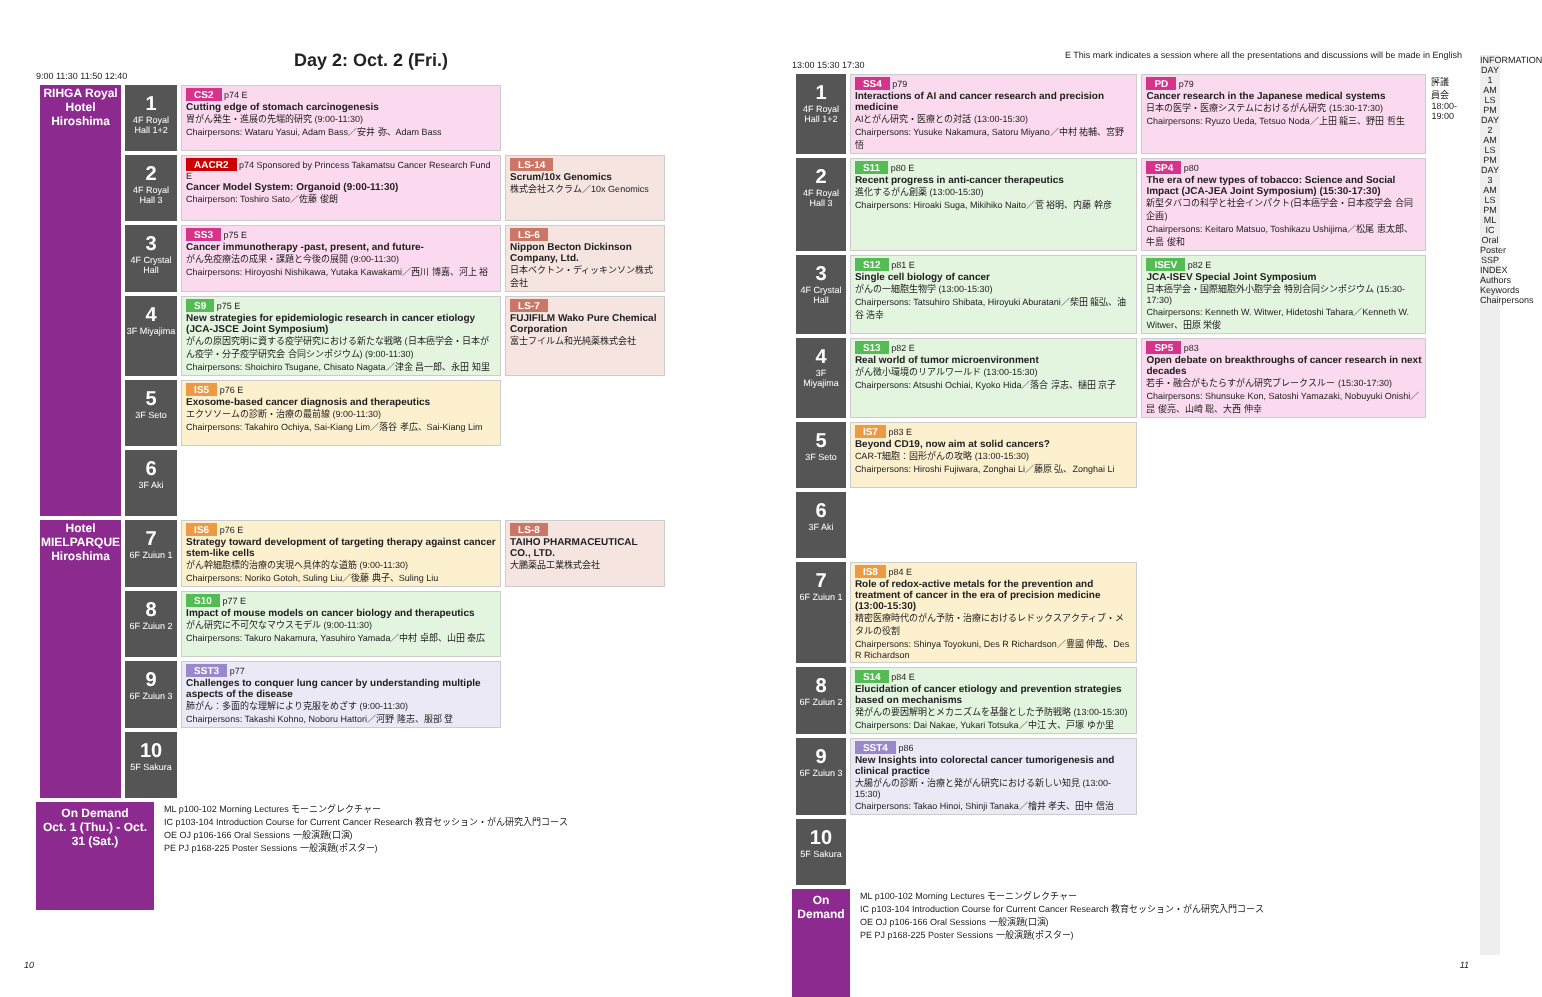Day 2: Oct. 2 (Fri.)
9:00 11:30 11:50 12:40
| RIHGA Royal Hotel Hiroshima | 1 4F Royal Hall 1+2 | CS2 p74 E Cutting edge of stomach carcinogenesis 胃がん発生・進展の先端的研究 (9:00-11:30) Chairpersons: Wataru Yasui, Adam Bass／安井 弥、Adam Bass | |
| | 2 4F Royal Hall 3 | AACR2 p74 Sponsored by Princess Takamatsu Cancer Research Fund E Cancer Model System: Organoid (9:00-11:30) Chairperson: Toshiro Sato／佐藤 俊朗 | LS-14 Scrum/10x Genomics 株式会社スクラム／10x Genomics |
| | 3 4F Crystal Hall | SS3 p75 E Cancer immunotherapy -past, present, and future- がん免疫療法の成果・課題と今後の展開 (9:00-11:30) Chairpersons: Hiroyoshi Nishikawa, Yutaka Kawakami／西川 博嘉、河上 裕 | LS-6 Nippon Becton Dickinson Company, Ltd. 日本ベクトン・ディッキンソン株式会社 |
| | 4 3F Miyajima | S9 p75 E New strategies for epidemiologic research in cancer etiology (JCA-JSCE Joint Symposium) がんの原因究明に資する疫学研究における新たな戦略 (日本癌学会・日本がん疫学・分子疫学研究会 合同シンポジウム) (9:00-11:30) Chairpersons: Shoichiro Tsugane, Chisato Nagata／津金 昌一郎、永田 知里 | LS-7 FUJIFILM Wako Pure Chemical Corporation 富士フイルム和光純薬株式会社 |
| | 5 3F Seto | IS5 p76 E Exosome-based cancer diagnosis and therapeutics エクソソームの診断・治療の最前線 (9:00-11:30) Chairpersons: Takahiro Ochiya, Sai-Kiang Lim／落谷 孝広、Sai-Kiang Lim | |
| | 6 3F Aki | | |
| Hotel MIELPARQUE Hiroshima | 7 6F Zuiun 1 | IS6 p76 E Strategy toward development of targeting therapy against cancer stem-like cells がん幹細胞標的治療の実現へ具体的な道筋 (9:00-11:30) Chairpersons: Noriko Gotoh, Suling Liu／後藤 典子、Suling Liu | LS-8 TAIHO PHARMACEUTICAL CO., LTD. 大鵬薬品工業株式会社 |
| | 8 6F Zuiun 2 | S10 p77 E Impact of mouse models on cancer biology and therapeutics がん研究に不可欠なマウスモデル (9:00-11:30) Chairpersons: Takuro Nakamura, Yasuhiro Yamada／中村 卓郎、山田 泰広 | |
| | 9 6F Zuiun 3 | SST3 p77 Challenges to conquer lung cancer by understanding multiple aspects of the disease 肺がん：多面的な理解により克服をめざす (9:00-11:30) Chairpersons: Takashi Kohno, Noboru Hattori／河野 隆志、服部 登 | |
| | 10 5F Sakura | | |
On Demand
Oct. 1 (Thu.) - Oct. 31 (Sat.)
ML p100-102 Morning Lectures モーニングレクチャー
IC p103-104 Introduction Course for Current Cancer Research 教育セッション・がん研究入門コース
OE OJ p106-166 Oral Sessions 一般演題(口演)
PE PJ p168-225 Poster Sessions 一般演題(ポスター)
10
E This mark indicates a session where all the presentations and discussions will be made in English
13:00 15:30 17:30
| 1 4F Royal Hall 1+2 | SS4 p79 Interactions of AI and cancer research and precision medicine AIとがん研究・医療との対話 (13:00-15:30) Chairpersons: Yusuke Nakamura, Satoru Miyano／中村 祐輔、宮野 悟 | PD p79 Cancer research in the Japanese medical systems 日本の医学・医療システムにおけるがん研究 (15:30-17:30) Chairpersons: Ryuzo Ueda, Tetsuo Noda／上田 龍三、野田 哲生 | 評議員会 18:00-19:00 |
| 2 4F Royal Hall 3 | S11 p80 E Recent progress in anti-cancer therapeutics 進化するがん創薬 (13:00-15:30) Chairpersons: Hiroaki Suga, Mikihiko Naito／菅 裕明、内藤 幹彦 | SP4 p80 The era of new types of tobacco: Science and Social Impact (JCA-JEA Joint Symposium) (15:30-17:30) 新型タバコの科学と社会インパクト(日本癌学会・日本疫学会 合同企画) Chairpersons: Keitaro Matsuo, Toshikazu Ushijima／松尾 恵太郎、牛島 俊和 | |
| 3 4F Crystal Hall | S12 p81 E Single cell biology of cancer がんの一細胞生物学 (13:00-15:30) Chairpersons: Tatsuhiro Shibata, Hiroyuki Aburatani／柴田 龍弘、油谷 浩幸 | ISEV p82 E JCA-ISEV Special Joint Symposium 日本癌学会・国際細胞外小胞学会 特別合同シンポジウム (15:30-17:30) Chairpersons: Kenneth W. Witwer, Hidetoshi Tahara／Kenneth W. Witwer、田原 栄俊 | |
| 4 3F Miyajima | S13 p82 E Real world of tumor microenvironment がん微小環境のリアルワールド (13:00-15:30) Chairpersons: Atsushi Ochiai, Kyoko Hida／落合 淳志、樋田 京子 | SP5 p83 Open debate on breakthroughs of cancer research in next decades 若手・融合がもたらすがん研究ブレークスルー (15:30-17:30) Chairpersons: Shunsuke Kon, Satoshi Yamazaki, Nobuyuki Onishi／昆 俊亮、山崎 聡、大西 伸幸 | |
| 5 3F Seto | IS7 p83 E Beyond CD19, now aim at solid cancers? CAR-T細胞：固形がんの攻略 (13:00-15:30) Chairpersons: Hiroshi Fujiwara, Zonghai Li／藤原 弘、Zonghai Li | | |
| 6 3F Aki | | | |
| 7 6F Zuiun 1 | IS8 p84 E Role of redox-active metals for the prevention and treatment of cancer in the era of precision medicine (13:00-15:30) 精密医療時代のがん予防・治療におけるレドックスアクティブ・メタルの役割 Chairpersons: Shinya Toyokuni, Des R Richardson／豊國 伸哉、Des R Richardson | | |
| 8 6F Zuiun 2 | S14 p84 E Elucidation of cancer etiology and prevention strategies based on mechanisms 発がんの要因解明とメカニズムを基盤とした予防戦略 (13:00-15:30) Chairpersons: Dai Nakae, Yukari Totsuka／中江 大、戸塚 ゆか里 | | |
| 9 6F Zuiun 3 | SST4 p86 New Insights into colorectal cancer tumorigenesis and clinical practice 大腸がんの診断・治療と発がん研究における新しい知見 (13:00-15:30) Chairpersons: Takao Hinoi, Shinji Tanaka／檜井 孝夫、田中 信治 | | |
| 10 5F Sakura | | | |
On Demand
ML p100-102 Morning Lectures モーニングレクチャー
IC p103-104 Introduction Course for Current Cancer Research 教育セッション・がん研究入門コース
OE OJ p106-166 Oral Sessions 一般演題(口演)
PE PJ p168-225 Poster Sessions 一般演題(ポスター)
11
INFORMATION DAY 1 AM LS PM DAY 2 AM LS PM DAY 3 AM LS PM ML IC Oral Poster SSP INDEX Authors Keywords Chairpersons